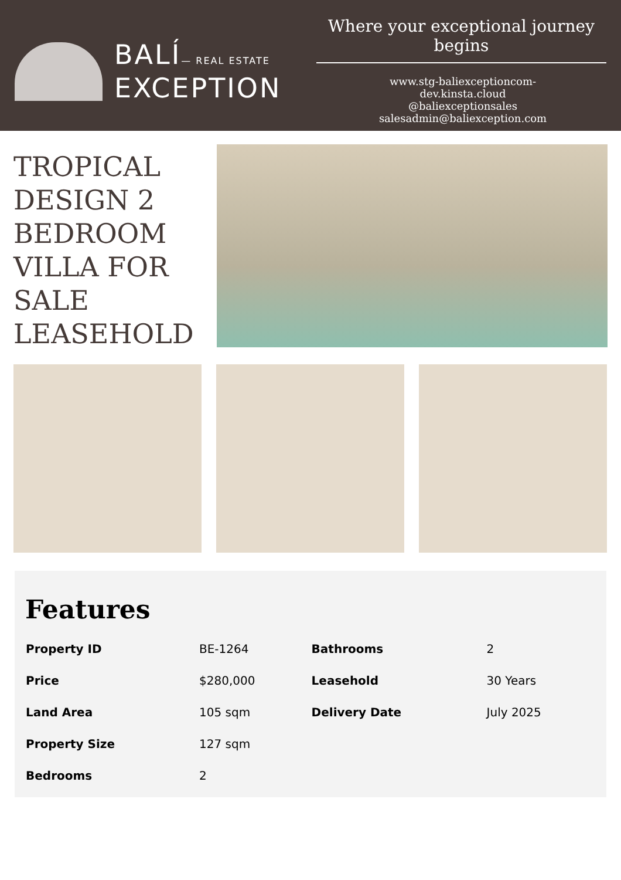BALÍ— REAL ESTATE
EXCEPTION
Where your exceptional journey begins
www.stg-baliexceptioncom-
dev.kinsta.cloud
@baliexceptionsales
salesadmin@baliexception.com
TROPICAL DESIGN 2 BEDROOM VILLA FOR SALE LEASEHOLD
Features
| Property ID | BE-1264 | Bathrooms | 2 |
| Price | $280,000 | Leasehold | 30 Years |
| Land Area | 105 sqm | Delivery Date | July 2025 |
| Property Size | 127 sqm | | |
| Bedrooms | 2 | | |